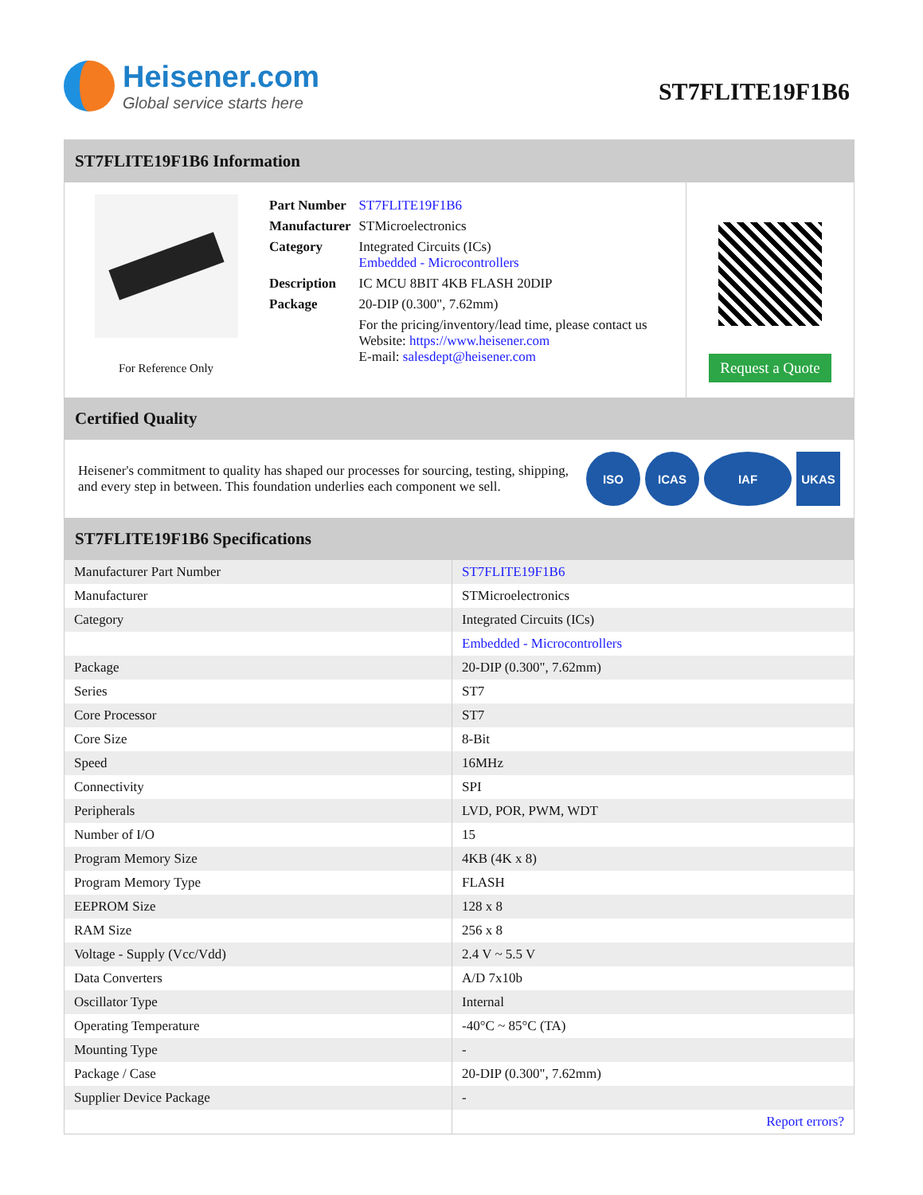Heisener.com
Global service starts here
ST7FLITE19F1B6
ST7FLITE19F1B6 Information
For Reference Only
| Part Number | ST7FLITE19F1B6 |
| Manufacturer | STMicroelectronics |
| Category | Integrated Circuits (ICs) Embedded - Microcontrollers |
| Description | IC MCU 8BIT 4KB FLASH 20DIP |
| Package | 20-DIP (0.300", 7.62mm) |
| | For the pricing/inventory/lead time, please contact us Website: https://www.heisener.com E-mail: salesdept@heisener.com |
Request a Quote
Certified Quality
Heisener's commitment to quality has shaped our processes for sourcing, testing, shipping, and every step in between. This foundation underlies each component we sell.
ISO ICAS IAF UKAS
ST7FLITE19F1B6 Specifications
| Manufacturer Part Number | ST7FLITE19F1B6 |
| Manufacturer | STMicroelectronics |
| Category | Integrated Circuits (ICs) |
| | Embedded - Microcontrollers |
| Package | 20-DIP (0.300", 7.62mm) |
| Series | ST7 |
| Core Processor | ST7 |
| Core Size | 8-Bit |
| Speed | 16MHz |
| Connectivity | SPI |
| Peripherals | LVD, POR, PWM, WDT |
| Number of I/O | 15 |
| Program Memory Size | 4KB (4K x 8) |
| Program Memory Type | FLASH |
| EEPROM Size | 128 x 8 |
| RAM Size | 256 x 8 |
| Voltage - Supply (Vcc/Vdd) | 2.4 V ~ 5.5 V |
| Data Converters | A/D 7x10b |
| Oscillator Type | Internal |
| Operating Temperature | -40°C ~ 85°C (TA) |
| Mounting Type | - |
| Package / Case | 20-DIP (0.300", 7.62mm) |
| Supplier Device Package | - |
| | Report errors? |